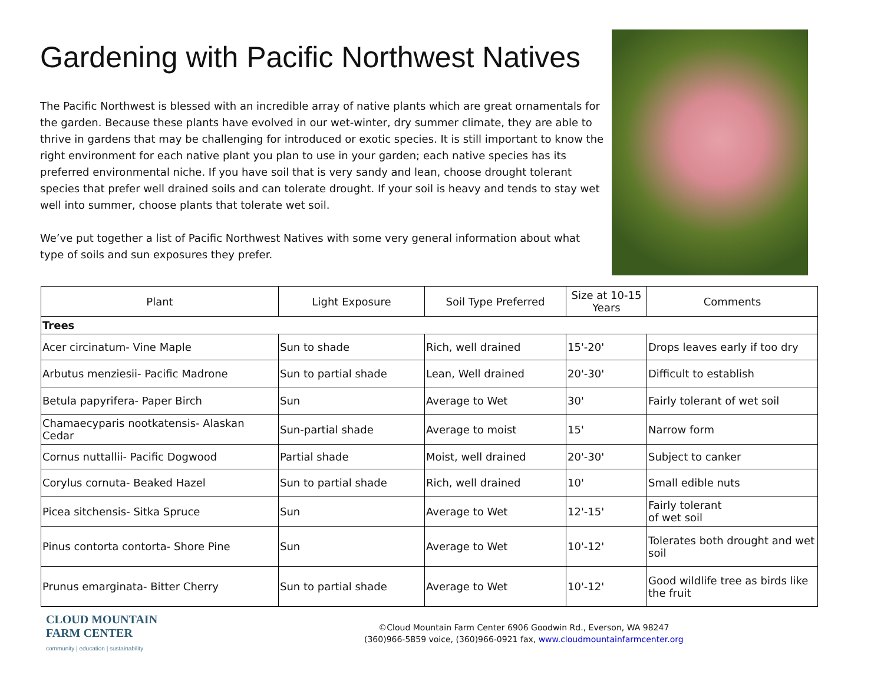Gardening with Pacific Northwest Natives
The Pacific Northwest is blessed with an incredible array of native plants which are great ornamentals for the garden. Because these plants have evolved in our wet-winter, dry summer climate, they are able to thrive in gardens that may be challenging for introduced or exotic species. It is still important to know the right environment for each native plant you plan to use in your garden; each native species has its preferred environmental niche. If you have soil that is very sandy and lean, choose drought tolerant species that prefer well drained soils and can tolerate drought. If your soil is heavy and tends to stay wet well into summer, choose plants that tolerate wet soil.
We’ve put together a list of Pacific Northwest Natives with some very general information about what type of soils and sun exposures they prefer.
| Plant | Light Exposure | Soil Type Preferred | Size at 10-15 Years | Comments |
| --- | --- | --- | --- | --- |
| Trees | | | | |
| Acer circinatum- Vine Maple | Sun to shade | Rich, well drained | 15'-20' | Drops leaves early if too dry |
| Arbutus menziesii- Pacific Madrone | Sun to partial shade | Lean, Well drained | 20'-30' | Difficult to establish |
| Betula papyrifera- Paper Birch | Sun | Average to Wet | 30' | Fairly tolerant of wet soil |
| Chamaecyparis nootkatensis- Alaskan Cedar | Sun-partial shade | Average to moist | 15' | Narrow form |
| Cornus nuttallii- Pacific Dogwood | Partial shade | Moist, well drained | 20'-30' | Subject to canker |
| Corylus cornuta- Beaked Hazel | Sun to partial shade | Rich, well drained | 10' | Small edible nuts |
| Picea sitchensis- Sitka Spruce | Sun | Average to Wet | 12'-15' | Fairly tolerant of wet soil |
| Pinus contorta contorta- Shore Pine | Sun | Average to Wet | 10'-12' | Tolerates both drought and wet soil |
| Prunus emarginata- Bitter Cherry | Sun to partial shade | Average to Wet | 10'-12' | Good wildlife tree as birds like the fruit |
CLOUD MOUNTAIN
FARM CENTER
community | education | sustainability
©Cloud Mountain Farm Center 6906 Goodwin Rd., Everson, WA 98247
(360)966-5859 voice, (360)966-0921 fax, www.cloudmountainfarmcenter.org